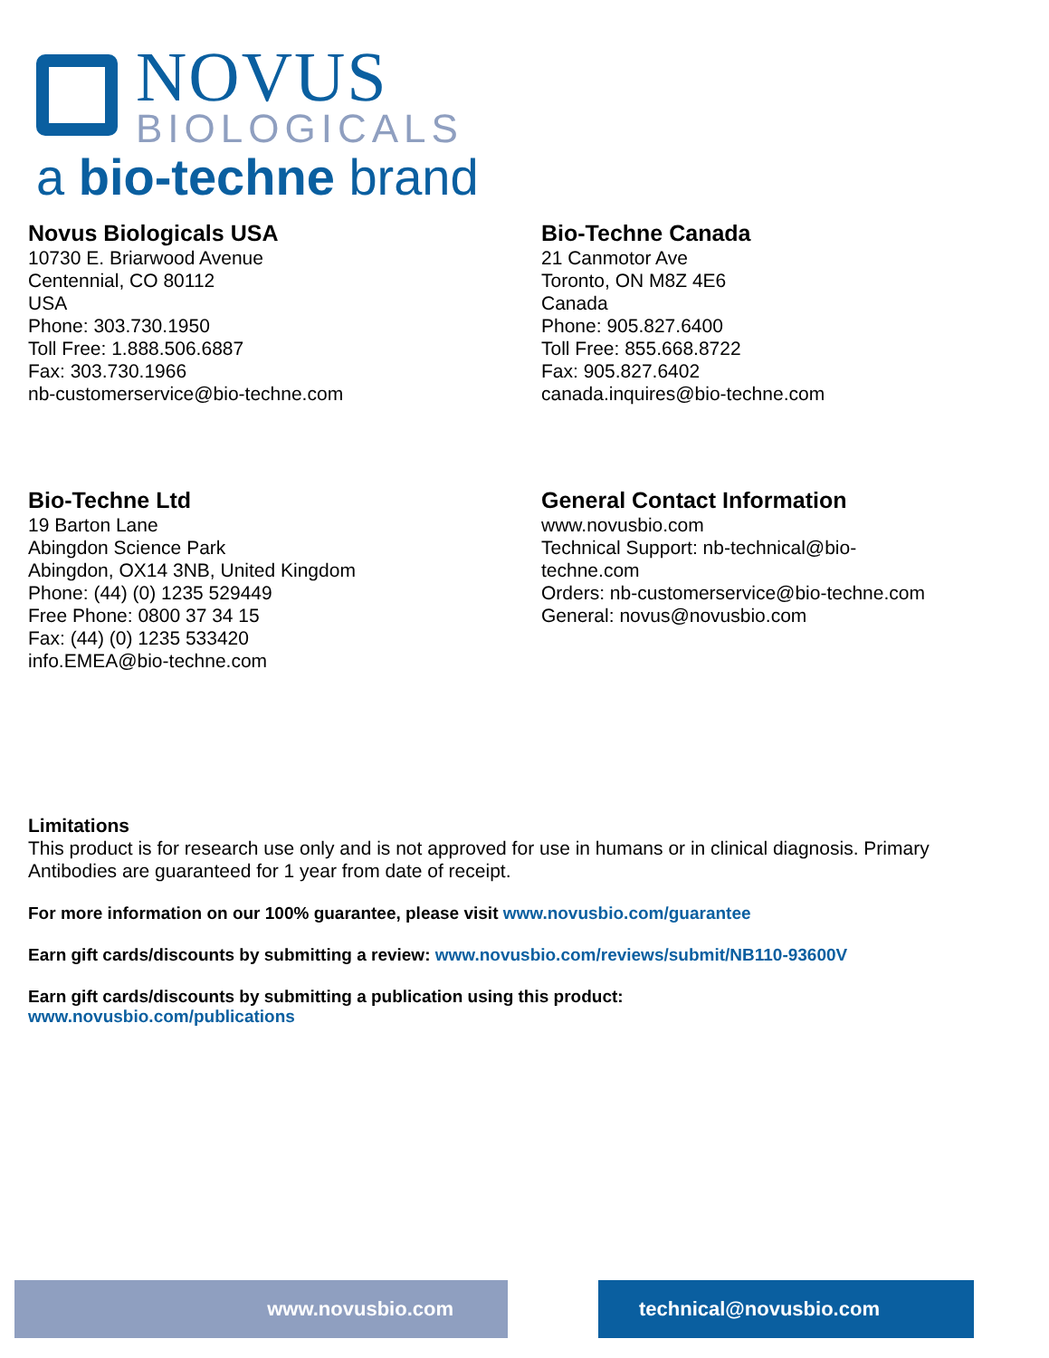NOVUS
BIOLOGICALS
a bio-techne brand
Novus Biologicals USA
10730 E. Briarwood Avenue
Centennial, CO 80112
USA
Phone: 303.730.1950
Toll Free: 1.888.506.6887
Fax: 303.730.1966
nb-customerservice@bio-techne.com
Bio-Techne Canada
21 Canmotor Ave
Toronto, ON M8Z 4E6
Canada
Phone: 905.827.6400
Toll Free: 855.668.8722
Fax: 905.827.6402
canada.inquires@bio-techne.com
Bio-Techne Ltd
19 Barton Lane
Abingdon Science Park
Abingdon, OX14 3NB, United Kingdom
Phone: (44) (0) 1235 529449
Free Phone: 0800 37 34 15
Fax: (44) (0) 1235 533420
info.EMEA@bio-techne.com
General Contact Information
www.novusbio.com
Technical Support: nb-technical@bio-
techne.com
Orders: nb-customerservice@bio-techne.com
General: novus@novusbio.com
Limitations
This product is for research use only and is not approved for use in humans or in clinical diagnosis. Primary Antibodies are guaranteed for 1 year from date of receipt.
For more information on our 100% guarantee, please visit www.novusbio.com/guarantee
Earn gift cards/discounts by submitting a review: www.novusbio.com/reviews/submit/NB110-93600V
Earn gift cards/discounts by submitting a publication using this product:
www.novusbio.com/publications
www.novusbio.com technical@novusbio.com